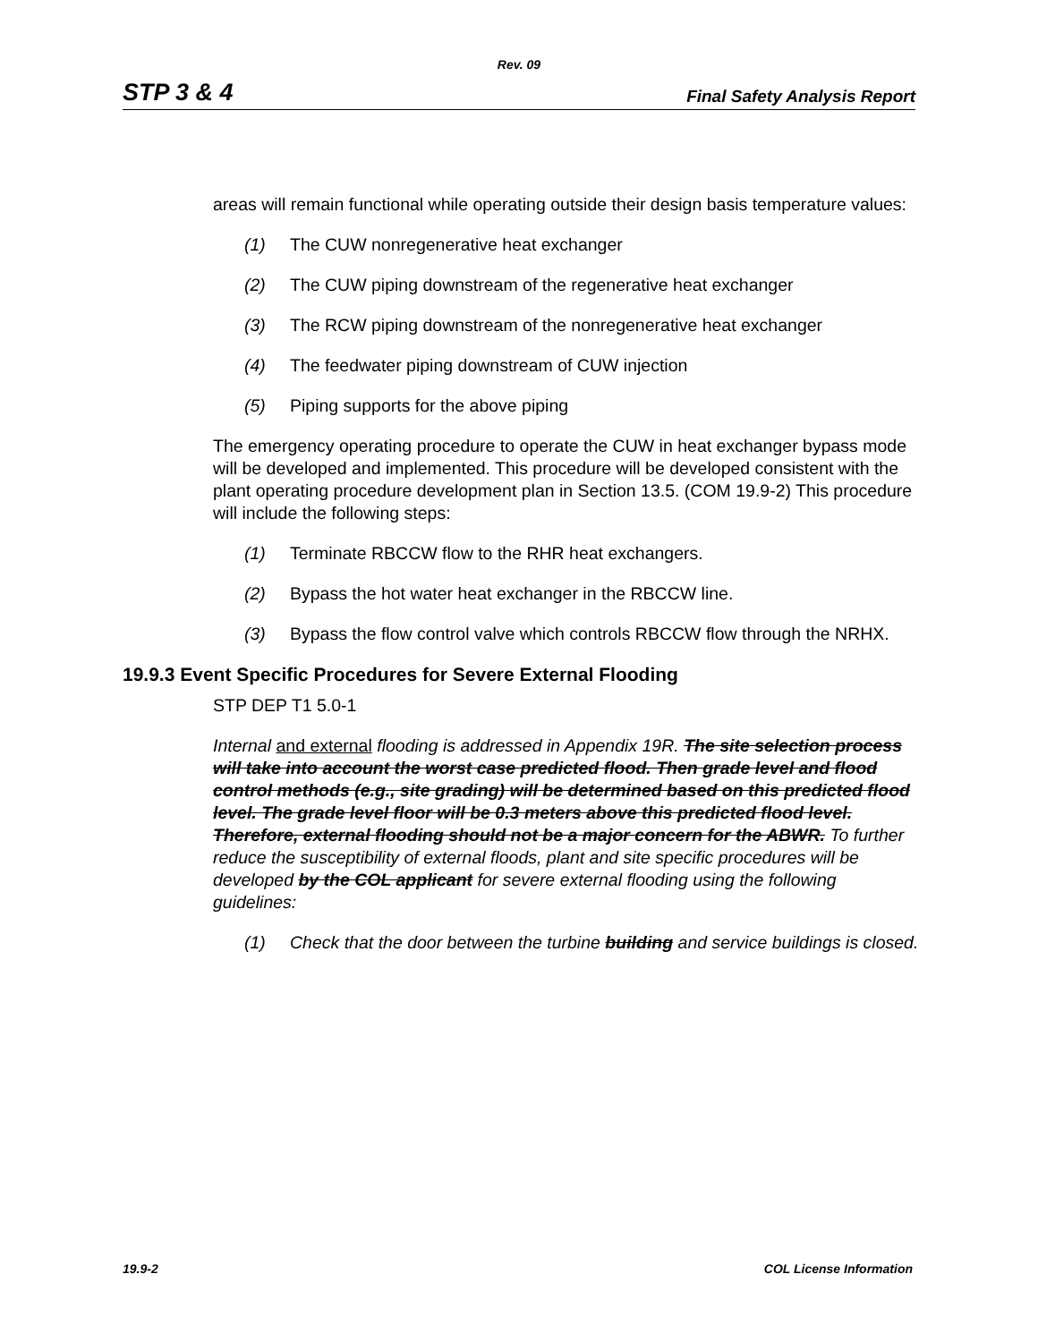Rev. 09
STP 3 & 4 Final Safety Analysis Report
areas will remain functional while operating outside their design basis temperature values:
(1) The CUW nonregenerative heat exchanger
(2) The CUW piping downstream of the regenerative heat exchanger
(3) The RCW piping downstream of the nonregenerative heat exchanger
(4) The feedwater piping downstream of CUW injection
(5) Piping supports for the above piping
The emergency operating procedure to operate the CUW in heat exchanger bypass mode will be developed and implemented. This procedure will be developed consistent with the plant operating procedure development plan in Section 13.5. (COM 19.9-2) This procedure will include the following steps:
(1) Terminate RBCCW flow to the RHR heat exchangers.
(2) Bypass the hot water heat exchanger in the RBCCW line.
(3) Bypass the flow control valve which controls RBCCW flow through the NRHX.
19.9.3 Event Specific Procedures for Severe External Flooding
STP DEP T1 5.0-1
Internal and external flooding is addressed in Appendix 19R. The site selection process will take into account the worst case predicted flood. Then grade level and flood control methods (e.g., site grading) will be determined based on this predicted flood level. The grade level floor will be 0.3 meters above this predicted flood level. Therefore, external flooding should not be a major concern for the ABWR. To further reduce the susceptibility of external floods, plant and site specific procedures will be developed by the COL applicant for severe external flooding using the following guidelines:
(1) Check that the door between the turbine building and service buildings is closed.
19.9-2 COL License Information